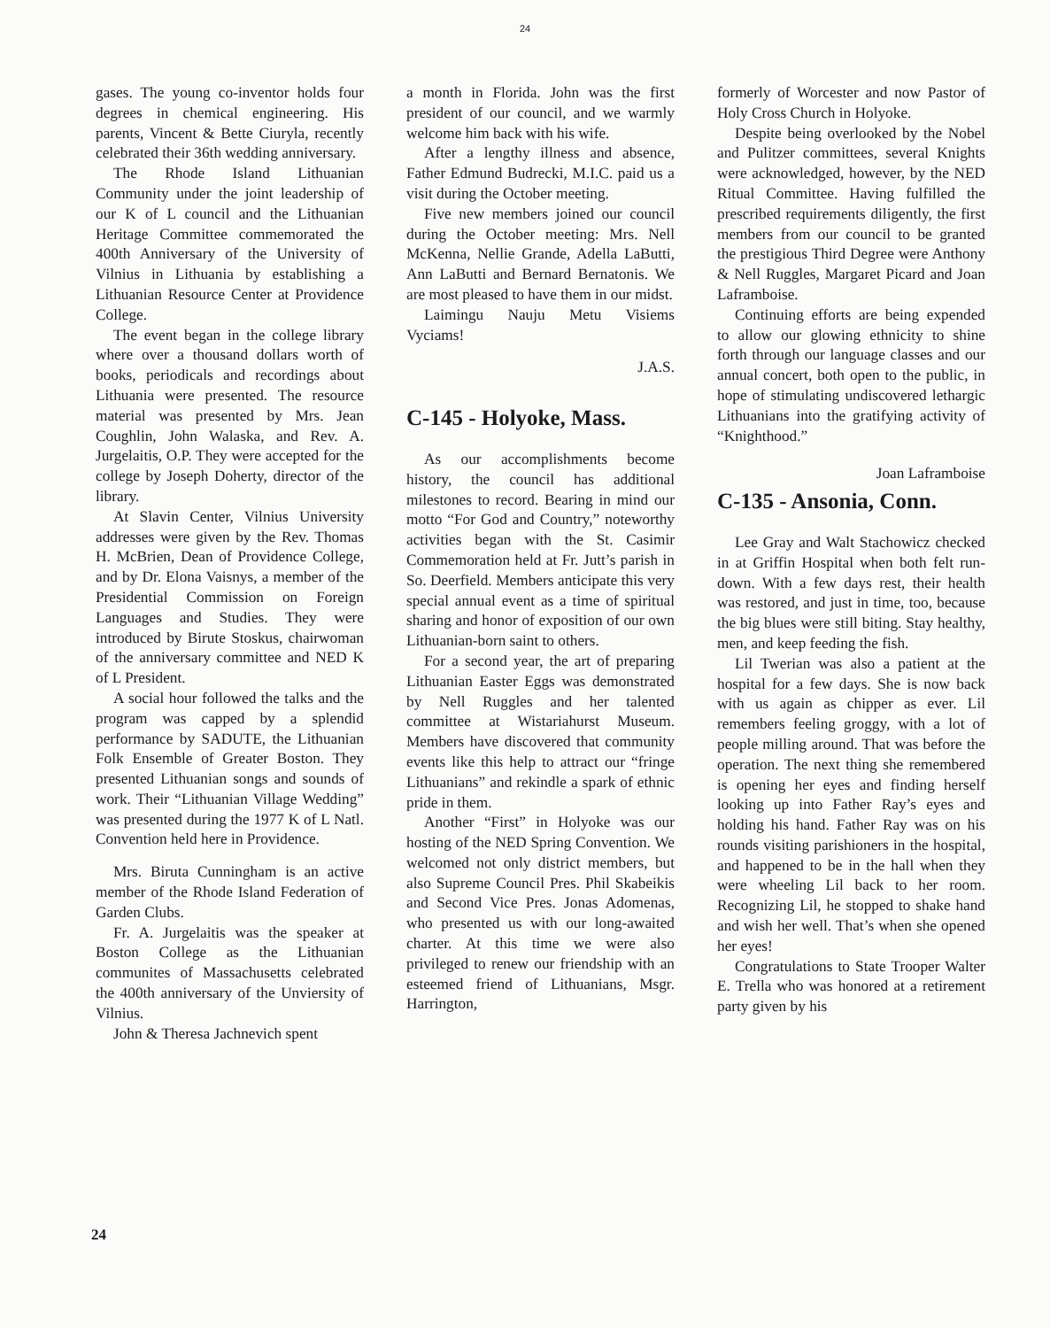24
gases. The young co-inventor holds four degrees in chemical engineering. His parents, Vincent & Bette Ciuryla, recently celebrated their 36th wedding anniversary.
The Rhode Island Lithuanian Community under the joint leadership of our K of L council and the Lithuanian Heritage Committee commemorated the 400th Anniversary of the University of Vilnius in Lithuania by establishing a Lithuanian Resource Center at Providence College.
The event began in the college library where over a thousand dollars worth of books, periodicals and recordings about Lithuania were presented. The resource material was presented by Mrs. Jean Coughlin, John Walaska, and Rev. A. Jurgelaitis, O.P. They were accepted for the college by Joseph Doherty, director of the library.
At Slavin Center, Vilnius University addresses were given by the Rev. Thomas H. McBrien, Dean of Providence College, and by Dr. Elona Vaisnys, a member of the Presidential Commission on Foreign Languages and Studies. They were introduced by Birute Stoskus, chairwoman of the anniversary committee and NED K of L President.
A social hour followed the talks and the program was capped by a splendid performance by SADUTE, the Lithuanian Folk Ensemble of Greater Boston. They presented Lithuanian songs and sounds of work. Their “Lithuanian Village Wedding” was presented during the 1977 K of L Natl. Convention held here in Providence.
Mrs. Biruta Cunningham is an active member of the Rhode Island Federation of Garden Clubs.
Fr. A. Jurgelaitis was the speaker at Boston College as the Lithuanian communites of Massachusetts celebrated the 400th anniversary of the Unviersity of Vilnius.
John & Theresa Jachnevich spent
a month in Florida. John was the first president of our council, and we warmly welcome him back with his wife.
After a lengthy illness and absence, Father Edmund Budrecki, M.I.C. paid us a visit during the October meeting.
Five new members joined our council during the October meeting: Mrs. Nell McKenna, Nellie Grande, Adella LaButti, Ann LaButti and Bernard Bernatonis. We are most pleased to have them in our midst.
Laimingu Nauju Metu Visiems Vyciams!
J.A.S.
C-145 - Holyoke, Mass.
As our accomplishments become history, the council has additional milestones to record. Bearing in mind our motto “For God and Country,” noteworthy activities began with the St. Casimir Commemoration held at Fr. Jutt’s parish in So. Deerfield. Members anticipate this very special annual event as a time of spiritual sharing and honor of exposition of our own Lithuanian-born saint to others.
For a second year, the art of preparing Lithuanian Easter Eggs was demonstrated by Nell Ruggles and her talented committee at Wistariahurst Museum. Members have discovered that community events like this help to attract our “fringe Lithuanians” and rekindle a spark of ethnic pride in them.
Another “First” in Holyoke was our hosting of the NED Spring Convention. We welcomed not only district members, but also Supreme Council Pres. Phil Skabeikis and Second Vice Pres. Jonas Adomenas, who presented us with our long-awaited charter. At this time we were also privileged to renew our friendship with an esteemed friend of Lithuanians, Msgr. Harrington,
formerly of Worcester and now Pastor of Holy Cross Church in Holyoke.
Despite being overlooked by the Nobel and Pulitzer committees, several Knights were acknowledged, however, by the NED Ritual Committee. Having fulfilled the prescribed requirements diligently, the first members from our council to be granted the prestigious Third Degree were Anthony & Nell Ruggles, Margaret Picard and Joan Laframboise.
Continuing efforts are being expended to allow our glowing ethnicity to shine forth through our language classes and our annual concert, both open to the public, in hope of stimulating undiscovered lethargic Lithuanians into the gratifying activity of “Knighthood.”
Joan Laframboise
C-135 - Ansonia, Conn.
Lee Gray and Walt Stachowicz checked in at Griffin Hospital when both felt run-down. With a few days rest, their health was restored, and just in time, too, because the big blues were still biting. Stay healthy, men, and keep feeding the fish.
Lil Twerian was also a patient at the hospital for a few days. She is now back with us again as chipper as ever. Lil remembers feeling groggy, with a lot of people milling around. That was before the operation. The next thing she remembered is opening her eyes and finding herself looking up into Father Ray’s eyes and holding his hand. Father Ray was on his rounds visiting parishioners in the hospital, and happened to be in the hall when they were wheeling Lil back to her room. Recognizing Lil, he stopped to shake hand and wish her well. That’s when she opened her eyes!
Congratulations to State Trooper Walter E. Trella who was honored at a retirement party given by his
24